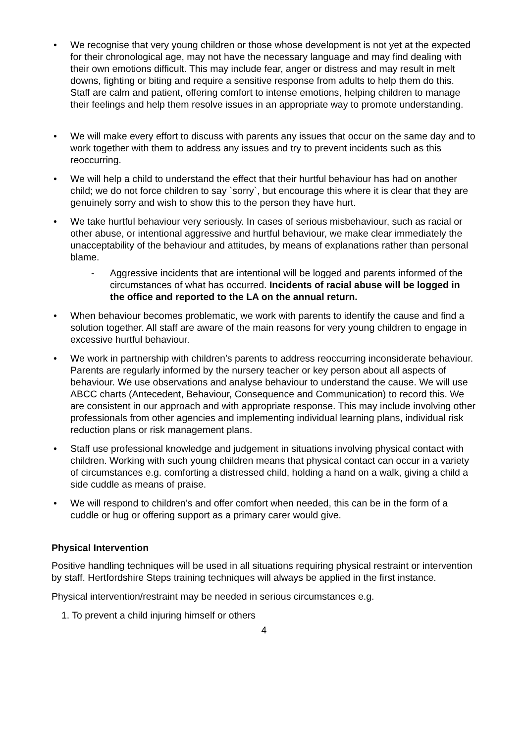• We recognise that very young children or those whose development is not yet at the expected for their chronological age, may not have the necessary language and may find dealing with their own emotions difficult. This may include fear, anger or distress and may result in melt downs, fighting or biting and require a sensitive response from adults to help them do this. Staff are calm and patient, offering comfort to intense emotions, helping children to manage their feelings and help them resolve issues in an appropriate way to promote understanding.
• We will make every effort to discuss with parents any issues that occur on the same day and to work together with them to address any issues and try to prevent incidents such as this reoccurring.
• We will help a child to understand the effect that their hurtful behaviour has had on another child; we do not force children to say `sorry`, but encourage this where it is clear that they are genuinely sorry and wish to show this to the person they have hurt.
• We take hurtful behaviour very seriously. In cases of serious misbehaviour, such as racial or other abuse, or intentional aggressive and hurtful behaviour, we make clear immediately the unacceptability of the behaviour and attitudes, by means of explanations rather than personal blame.
- Aggressive incidents that are intentional will be logged and parents informed of the circumstances of what has occurred. Incidents of racial abuse will be logged in the office and reported to the LA on the annual return.
• When behaviour becomes problematic, we work with parents to identify the cause and find a solution together. All staff are aware of the main reasons for very young children to engage in excessive hurtful behaviour.
• We work in partnership with children’s parents to address reoccurring inconsiderate behaviour. Parents are regularly informed by the nursery teacher or key person about all aspects of behaviour. We use observations and analyse behaviour to understand the cause. We will use ABCC charts (Antecedent, Behaviour, Consequence and Communication) to record this. We are consistent in our approach and with appropriate response. This may include involving other professionals from other agencies and implementing individual learning plans, individual risk reduction plans or risk management plans.
• Staff use professional knowledge and judgement in situations involving physical contact with children. Working with such young children means that physical contact can occur in a variety of circumstances e.g. comforting a distressed child, holding a hand on a walk, giving a child a side cuddle as means of praise.
• We will respond to children’s and offer comfort when needed, this can be in the form of a cuddle or hug or offering support as a primary carer would give.
Physical Intervention
Positive handling techniques will be used in all situations requiring physical restraint or intervention by staff. Hertfordshire Steps training techniques will always be applied in the first instance.
Physical intervention/restraint may be needed in serious circumstances e.g.
1. To prevent a child injuring himself or others
4